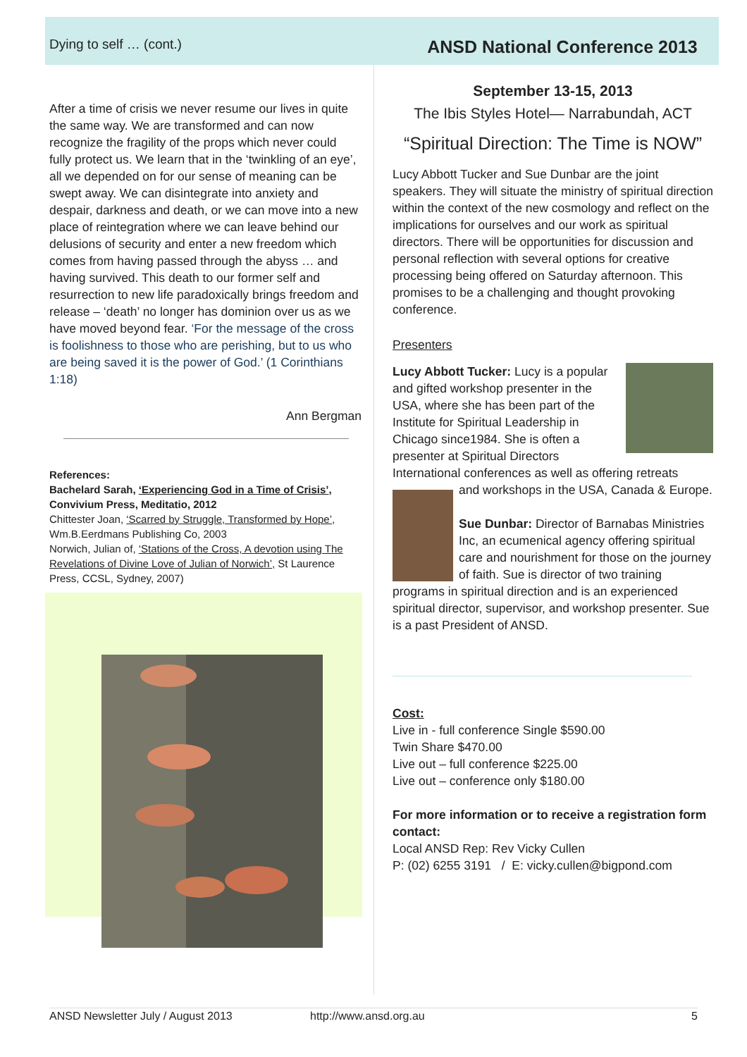Dying to self … (cont.)
ANSD National Conference 2013
After a time of crisis we never resume our lives in quite the same way. We are transformed and can now recognize the fragility of the props which never could fully protect us. We learn that in the ‘twinkling of an eye’, all we depended on for our sense of meaning can be swept away. We can disintegrate into anxiety and despair, darkness and death, or we can move into a new place of reintegration where we can leave behind our delusions of security and enter a new freedom which comes from having passed through the abyss … and having survived. This death to our former self and resurrection to new life paradoxically brings freedom and release – ‘death’ no longer has dominion over us as we have moved beyond fear. ‘For the message of the cross is foolishness to those who are perishing, but to us who are being saved it is the power of God.’ (1 Corinthians 1:18)
Ann Bergman
References:
Bachelard Sarah, ‘Experiencing God in a Time of Crisis’, Convivium Press, Meditatio, 2012
Chittester Joan, ‘Scarred by Struggle, Transformed by Hope’, Wm.B.Eerdmans Publishing Co, 2003
Norwich, Julian of, ‘Stations of the Cross, A devotion using The Revelations of Divine Love of Julian of Norwich’, St Laurence Press, CCSL, Sydney, 2007)
September 13-15, 2013
The Ibis Styles Hotel— Narrabundah, ACT
“Spiritual Direction: The Time is NOW”
Lucy Abbott Tucker and Sue Dunbar are the joint speakers. They will situate the ministry of spiritual direction within the context of the new cosmology and reflect on the implications for ourselves and our work as spiritual directors. There will be opportunities for discussion and personal reflection with several options for creative processing being offered on Saturday afternoon. This promises to be a challenging and thought provoking conference.
Presenters
Lucy Abbott Tucker: Lucy is a popular and gifted workshop presenter in the USA, where she has been part of the Institute for Spiritual Leadership in Chicago since1984. She is often a presenter at Spiritual Directors International conferences as well as offering retreats
and workshops in the USA, Canada & Europe.
Sue Dunbar: Director of Barnabas Ministries Inc, an ecumenical agency offering spiritual care and nourishment for those on the journey of faith. Sue is director of two training programs in spiritual direction and is an experienced spiritual director, supervisor, and workshop presenter. Sue is a past President of ANSD.
Cost:
Live in - full conference Single $590.00
Twin Share $470.00
Live out – full conference $225.00
Live out – conference only $180.00
For more information or to receive a registration form contact:
Local ANSD Rep: Rev Vicky Cullen
P: (02) 6255 3191 / E: vicky.cullen@bigpond.com
ANSD Newsletter July / August 2013 http://www.ansd.org.au 5